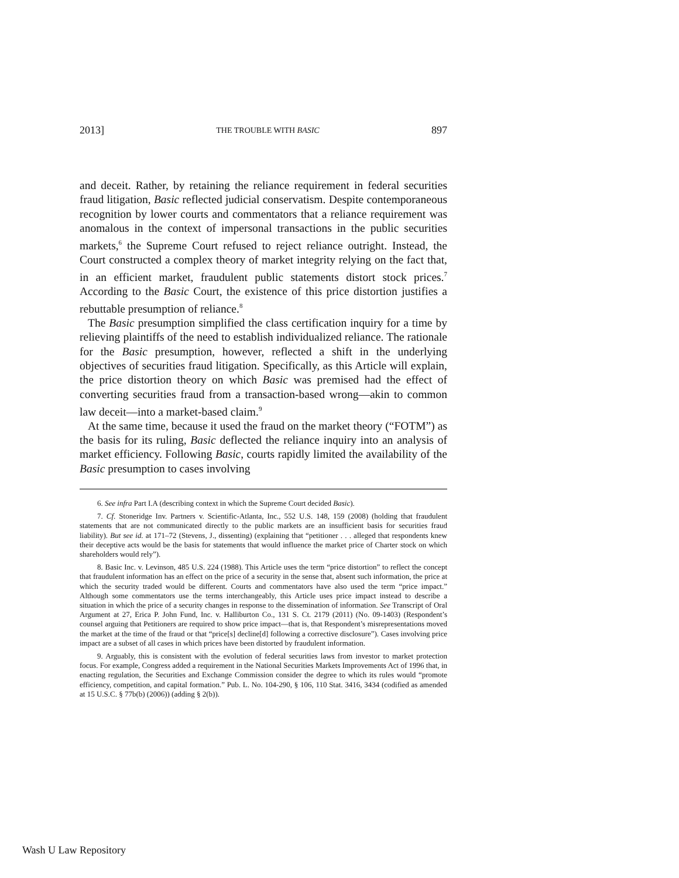2013] THE TROUBLE WITH BASIC 897
and deceit. Rather, by retaining the reliance requirement in federal securities fraud litigation, Basic reflected judicial conservatism. Despite contemporaneous recognition by lower courts and commentators that a reliance requirement was anomalous in the context of impersonal transactions in the public securities markets,<sup>6</sup> the Supreme Court refused to reject reliance outright. Instead, the Court constructed a complex theory of market integrity relying on the fact that, in an efficient market, fraudulent public statements distort stock prices.<sup>7</sup> According to the Basic Court, the existence of this price distortion justifies a rebuttable presumption of reliance.<sup>8</sup>
The Basic presumption simplified the class certification inquiry for a time by relieving plaintiffs of the need to establish individualized reliance. The rationale for the Basic presumption, however, reflected a shift in the underlying objectives of securities fraud litigation. Specifically, as this Article will explain, the price distortion theory on which Basic was premised had the effect of converting securities fraud from a transaction-based wrong—akin to common law deceit—into a market-based claim.<sup>9</sup>
At the same time, because it used the fraud on the market theory (“FOTM”) as the basis for its ruling, Basic deflected the reliance inquiry into an analysis of market efficiency. Following Basic, courts rapidly limited the availability of the Basic presumption to cases involving
6. See infra Part I.A (describing context in which the Supreme Court decided Basic).
7. Cf. Stoneridge Inv. Partners v. Scientific-Atlanta, Inc., 552 U.S. 148, 159 (2008) (holding that fraudulent statements that are not communicated directly to the public markets are an insufficient basis for securities fraud liability). But see id. at 171–72 (Stevens, J., dissenting) (explaining that “petitioner . . . alleged that respondents knew their deceptive acts would be the basis for statements that would influence the market price of Charter stock on which shareholders would rely”).
8. Basic Inc. v. Levinson, 485 U.S. 224 (1988). This Article uses the term “price distortion” to reflect the concept that fraudulent information has an effect on the price of a security in the sense that, absent such information, the price at which the security traded would be different. Courts and commentators have also used the term “price impact.” Although some commentators use the terms interchangeably, this Article uses price impact instead to describe a situation in which the price of a security changes in response to the dissemination of information. See Transcript of Oral Argument at 27, Erica P. John Fund, Inc. v. Halliburton Co., 131 S. Ct. 2179 (2011) (No. 09-1403) (Respondent’s counsel arguing that Petitioners are required to show price impact—that is, that Respondent’s misrepresentations moved the market at the time of the fraud or that “price[s] decline[d] following a corrective disclosure”). Cases involving price impact are a subset of all cases in which prices have been distorted by fraudulent information.
9. Arguably, this is consistent with the evolution of federal securities laws from investor to market protection focus. For example, Congress added a requirement in the National Securities Markets Improvements Act of 1996 that, in enacting regulation, the Securities and Exchange Commission consider the degree to which its rules would “promote efficiency, competition, and capital formation.” Pub. L. No. 104-290, § 106, 110 Stat. 3416, 3434 (codified as amended at 15 U.S.C. § 77b(b) (2006)) (adding § 2(b)).
Wash U Law Repository